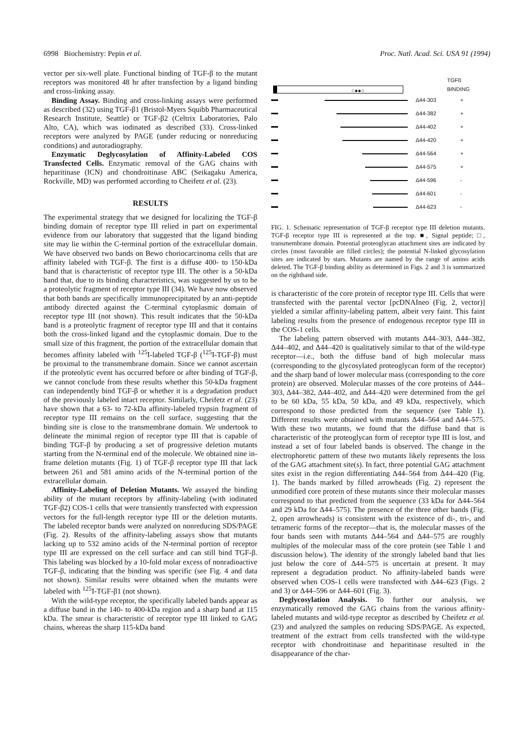6998 Biochemistry: Pepin et al. Proc. Natl. Acad. Sci. USA 91 (1994)
vector per six-well plate. Functional binding of TGF-β to the mutant receptors was monitored 48 hr after transfection by a ligand binding and cross-linking assay.
Binding Assay. Binding and cross-linking assays were performed as described (32) using TGF-β1 (Bristol-Myers Squibb Pharmaceutical Research Institute, Seattle) or TGF-β2 (Celtrix Laboratories, Palo Alto, CA), which was iodinated as described (33). Cross-linked receptors were analyzed by PAGE (under reducing or nonreducing conditions) and autoradiography.
Enzymatic Deglycosylation of Affinity-Labeled COS Transfected Cells. Enzymatic removal of the GAG chains with heparitinase (ICN) and chondroitinase ABC (Seikagaku America, Rockville, MD) was performed according to Cheifetz et al. (23).
RESULTS
The experimental strategy that we designed for localizing the TGF-β binding domain of receptor type III relied in part on experimental evidence from our laboratory that suggested that the ligand binding site may lie within the C-terminal portion of the extracellular domain. We have observed two bands on Bewo choriocarcinoma cells that are affinity labeled with TGF-β. The first is a diffuse 400- to 150-kDa band that is characteristic of receptor type III. The other is a 50-kDa band that, due to its binding characteristics, was suggested by us to be a proteolytic fragment of receptor type III (34). We have now observed that both bands are specifically immunoprecipitated by an anti-peptide antibody directed against the C-terminal cytoplasmic domain of receptor type III (not shown). This result indicates that the 50-kDa band is a proteolytic fragment of receptor type III and that it contains both the cross-linked ligand and the cytoplasmic domain. Due to the small size of this fragment, the portion of the extracellular domain that becomes affinity labeled with <sup>125</sup>I-labeled TGF-β (<sup>125</sup>I-TGF-β) must be proximal to the transmembrane domain. Since we cannot ascertain if the proteolytic event has occurred before or after binding of TGF-β, we cannot conclude from these results whether this 50-kDa fragment can independently bind TGF-β or whether it is a degradation product of the previously labeled intact receptor. Similarly, Cheifetz et al. (23) have shown that a 63- to 72-kDa affinity-labeled trypsin fragment of receptor type III remains on the cell surface, suggesting that the binding site is close to the transmembrane domain. We undertook to delineate the minimal region of receptor type III that is capable of binding TGF-β by producing a set of progressive deletion mutants starting from the N-terminal end of the molecule. We obtained nine in-frame deletion mutants (Fig. 1) of TGF-β receptor type III that lack between 261 and 581 amino acids of the N-terminal portion of the extracellular domain.
Affinity-Labeling of Deletion Mutants. We assayed the binding ability of the mutant receptors by affinity-labeling (with iodinated TGF-β2) COS-1 cells that were transiently transfected with expression vectors for the full-length receptor type III or the deletion mutants. The labeled receptor bands were analyzed on nonreducing SDS/PAGE (Fig. 2). Results of the affinity-labeling assays show that mutants lacking up to 532 amino acids of the N-terminal portion of receptor type III are expressed on the cell surface and can still bind TGF-β. This labeling was blocked by a 10-fold molar excess of nonradioactive TGF-β, indicating that the binding was specific (see Fig. 4 and data not shown). Similar results were obtained when the mutants were labeled with <sup>125</sup>I-TGF-β1 (not shown).
With the wild-type receptor, the specifically labeled bands appear as a diffuse band in the 140- to 400-kDa region and a sharp band at 115 kDa. The smear is characteristic of receptor type III linked to GAG chains, whereas the sharp 115-kDa band
○●●○
TGFß BINDING
Δ44-303 +
Δ44-382 +
Δ44-402 +
Δ44-420 +
Δ44-564 +
Δ44-575 +
Δ44-596 -
Δ44-601 -
Δ44-623 -
FIG. 1. Schematic representation of TGF-β receptor type III deletion mutants. TGF-β receptor type III is represented at the top. ■, Signal peptide; □, transmembrane domain. Potential proteoglycan attachment sites are indicated by circles (most favorable are filled circles); the potential N-linked glycosylation sites are indicated by stars. Mutants are named by the range of amino acids deleted. The TGF-β binding ability as determined in Figs. 2 and 3 is summarized on the righthand side.
is characteristic of the core protein of receptor type III. Cells that were transfected with the parental vector [pcDNAIneo (Fig. 2, vector)] yielded a similar affinity-labeling pattern, albeit very faint. This faint labeling results from the presence of endogenous receptor type III in the COS-1 cells.
The labeling pattern observed with mutants Δ44–303, Δ44–382, Δ44–402, and Δ44–420 is qualitatively similar to that of the wild-type receptor—i.e., both the diffuse band of high molecular mass (corresponding to the glycosylated proteoglycan form of the receptor) and the sharp band of lower molecular mass (corresponding to the core protein) are observed. Molecular masses of the core proteins of Δ44–303, Δ44–382, Δ44–402, and Δ44–420 were determined from the gel to be 60 kDa, 55 kDa, 50 kDa, and 49 kDa, respectively, which correspond to those predicted from the sequence (see Table 1). Different results were obtained with mutants Δ44–564 and Δ44–575. With these two mutants, we found that the diffuse band that is characteristic of the proteoglycan form of receptor type III is lost, and instead a set of four labeled bands is observed. The change in the electrophoretic pattern of these two mutants likely represents the loss of the GAG attachment site(s). In fact, three potential GAG attachment sites exist in the region differentiating Δ44–564 from Δ44–420 (Fig. 1). The bands marked by filled arrowheads (Fig. 2) represent the unmodified core protein of these mutants since their molecular masses correspond to that predicted from the sequence (33 kDa for Δ44–564 and 29 kDa for Δ44–575). The presence of the three other bands (Fig. 2, open arrowheads) is consistent with the existence of di-, tri-, and tetrameric forms of the receptor—that is, the molecular masses of the four bands seen with mutants Δ44–564 and Δ44–575 are roughly multiples of the molecular mass of the core protein (see Table 1 and discussion below). The identity of the strongly labeled band that lies just below the core of Δ44–575 is uncertain at present. It may represent a degradation product. No affinity-labeled bands were observed when COS-1 cells were transfected with Δ44–623 (Figs. 2 and 3) or Δ44–596 or Δ44–601 (Fig. 3).
Deglycosylation Analysis. To further our analysis, we enzymatically removed the GAG chains from the various affinity-labeled mutants and wild-type receptor as described by Cheifetz et al. (23) and analyzed the samples on reducing SDS/PAGE. As expected, treatment of the extract from cells transfected with the wild-type receptor with chondroitinase and heparitinase resulted in the disappearance of the char-